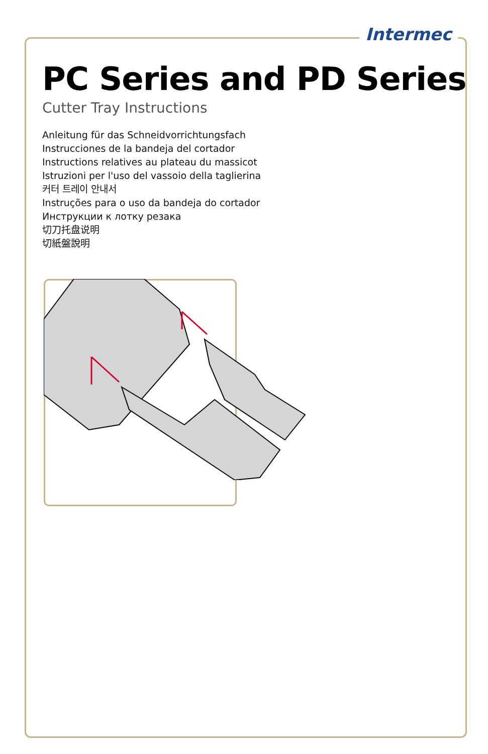Intermec
PC Series and PD Series
Cutter Tray Instructions
Anleitung für das Schneidvorrichtungsfach
Instrucciones de la bandeja del cortador
Instructions relatives au plateau du massicot
Istruzioni per l'uso del vassoio della taglierina
커터 트레이 안내서
Instruções para o uso da bandeja do cortador
Инструкции к лотку резака
切刀托盘说明
切紙盤說明